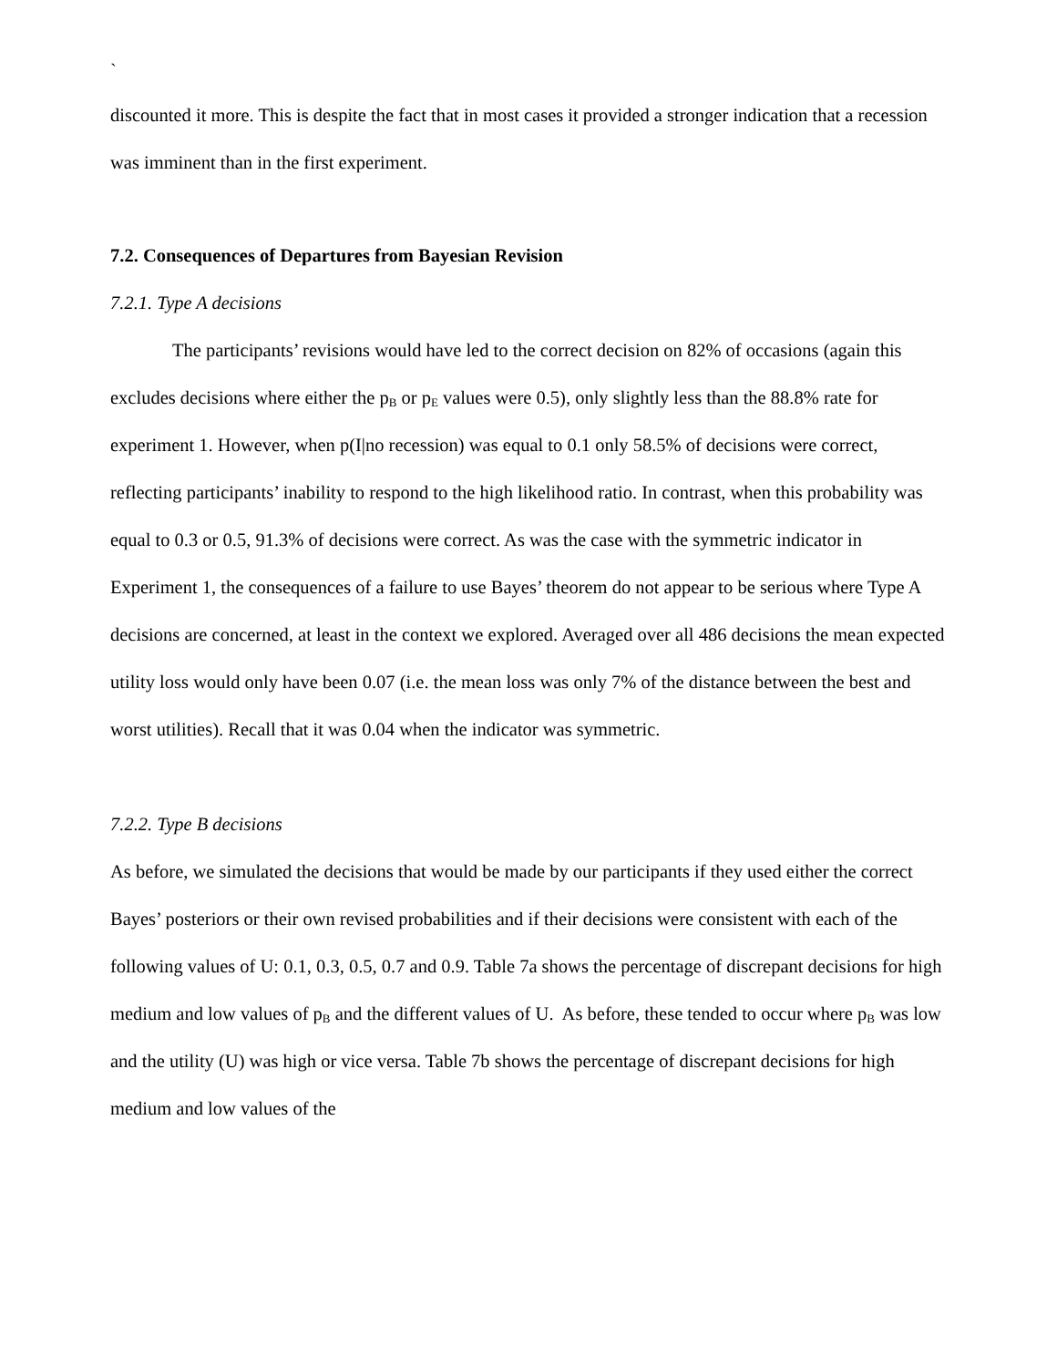`
discounted it more. This is despite the fact that in most cases it provided a stronger indication that a recession was imminent than in the first experiment.
7.2. Consequences of Departures from Bayesian Revision
7.2.1. Type A decisions
The participants’ revisions would have led to the correct decision on 82% of occasions (again this excludes decisions where either the p<sub>B</sub> or p<sub>E</sub> values were 0.5), only slightly less than the 88.8% rate for experiment 1. However, when p(I|no recession) was equal to 0.1 only 58.5% of decisions were correct, reflecting participants’ inability to respond to the high likelihood ratio. In contrast, when this probability was equal to 0.3 or 0.5, 91.3% of decisions were correct. As was the case with the symmetric indicator in Experiment 1, the consequences of a failure to use Bayes’ theorem do not appear to be serious where Type A decisions are concerned, at least in the context we explored. Averaged over all 486 decisions the mean expected utility loss would only have been 0.07 (i.e. the mean loss was only 7% of the distance between the best and worst utilities). Recall that it was 0.04 when the indicator was symmetric.
7.2.2. Type B decisions
As before, we simulated the decisions that would be made by our participants if they used either the correct Bayes’ posteriors or their own revised probabilities and if their decisions were consistent with each of the following values of U: 0.1, 0.3, 0.5, 0.7 and 0.9. Table 7a shows the percentage of discrepant decisions for high medium and low values of p<sub>B</sub> and the different values of U. As before, these tended to occur where p<sub>B</sub> was low and the utility (U) was high or vice versa. Table 7b shows the percentage of discrepant decisions for high medium and low values of the